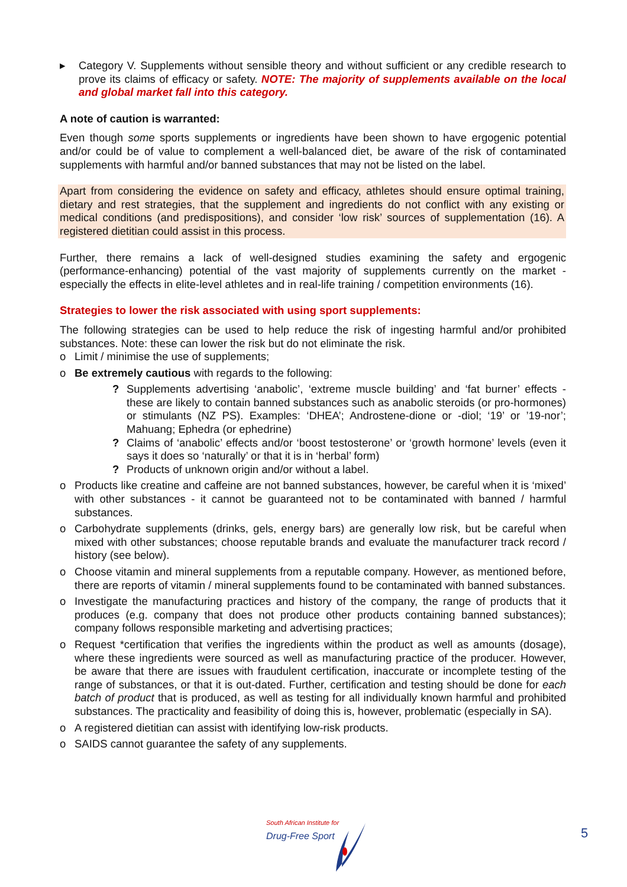▸ Category V. Supplements without sensible theory and without sufficient or any credible research to prove its claims of efficacy or safety. NOTE: The majority of supplements available on the local and global market fall into this category.
A note of caution is warranted:
Even though some sports supplements or ingredients have been shown to have ergogenic potential and/or could be of value to complement a well-balanced diet, be aware of the risk of contaminated supplements with harmful and/or banned substances that may not be listed on the label.
Apart from considering the evidence on safety and efficacy, athletes should ensure optimal training, dietary and rest strategies, that the supplement and ingredients do not conflict with any existing or medical conditions (and predispositions), and consider ‘low risk’ sources of supplementation (16). A registered dietitian could assist in this process.
Further, there remains a lack of well-designed studies examining the safety and ergogenic (performance-enhancing) potential of the vast majority of supplements currently on the market - especially the effects in elite-level athletes and in real-life training / competition environments (16).
Strategies to lower the risk associated with using sport supplements:
The following strategies can be used to help reduce the risk of ingesting harmful and/or prohibited substances. Note: these can lower the risk but do not eliminate the risk.
o Limit / minimise the use of supplements;
o Be extremely cautious with regards to the following:
? Supplements advertising ‘anabolic’, ‘extreme muscle building’ and ‘fat burner’ effects - these are likely to contain banned substances such as anabolic steroids (or pro-hormones) or stimulants (NZ PS). Examples: ‘DHEA’; Androstene-dione or -diol; ‘19’ or ’19-nor’; Mahuang; Ephedra (or ephedrine)
? Claims of ‘anabolic’ effects and/or ‘boost testosterone’ or ‘growth hormone’ levels (even it says it does so ‘naturally’ or that it is in ‘herbal’ form)
? Products of unknown origin and/or without a label.
o Products like creatine and caffeine are not banned substances, however, be careful when it is ‘mixed’ with other substances - it cannot be guaranteed not to be contaminated with banned / harmful substances.
o Carbohydrate supplements (drinks, gels, energy bars) are generally low risk, but be careful when mixed with other substances; choose reputable brands and evaluate the manufacturer track record / history (see below).
o Choose vitamin and mineral supplements from a reputable company. However, as mentioned before, there are reports of vitamin / mineral supplements found to be contaminated with banned substances.
o Investigate the manufacturing practices and history of the company, the range of products that it produces (e.g. company that does not produce other products containing banned substances); company follows responsible marketing and advertising practices;
o Request *certification that verifies the ingredients within the product as well as amounts (dosage), where these ingredients were sourced as well as manufacturing practice of the producer. However, be aware that there are issues with fraudulent certification, inaccurate or incomplete testing of the range of substances, or that it is out-dated. Further, certification and testing should be done for each batch of product that is produced, as well as testing for all individually known harmful and prohibited substances. The practicality and feasibility of doing this is, however, problematic (especially in SA).
o A registered dietitian can assist with identifying low-risk products.
o SAIDS cannot guarantee the safety of any supplements.
South African Institute for
Drug-Free Sport
5